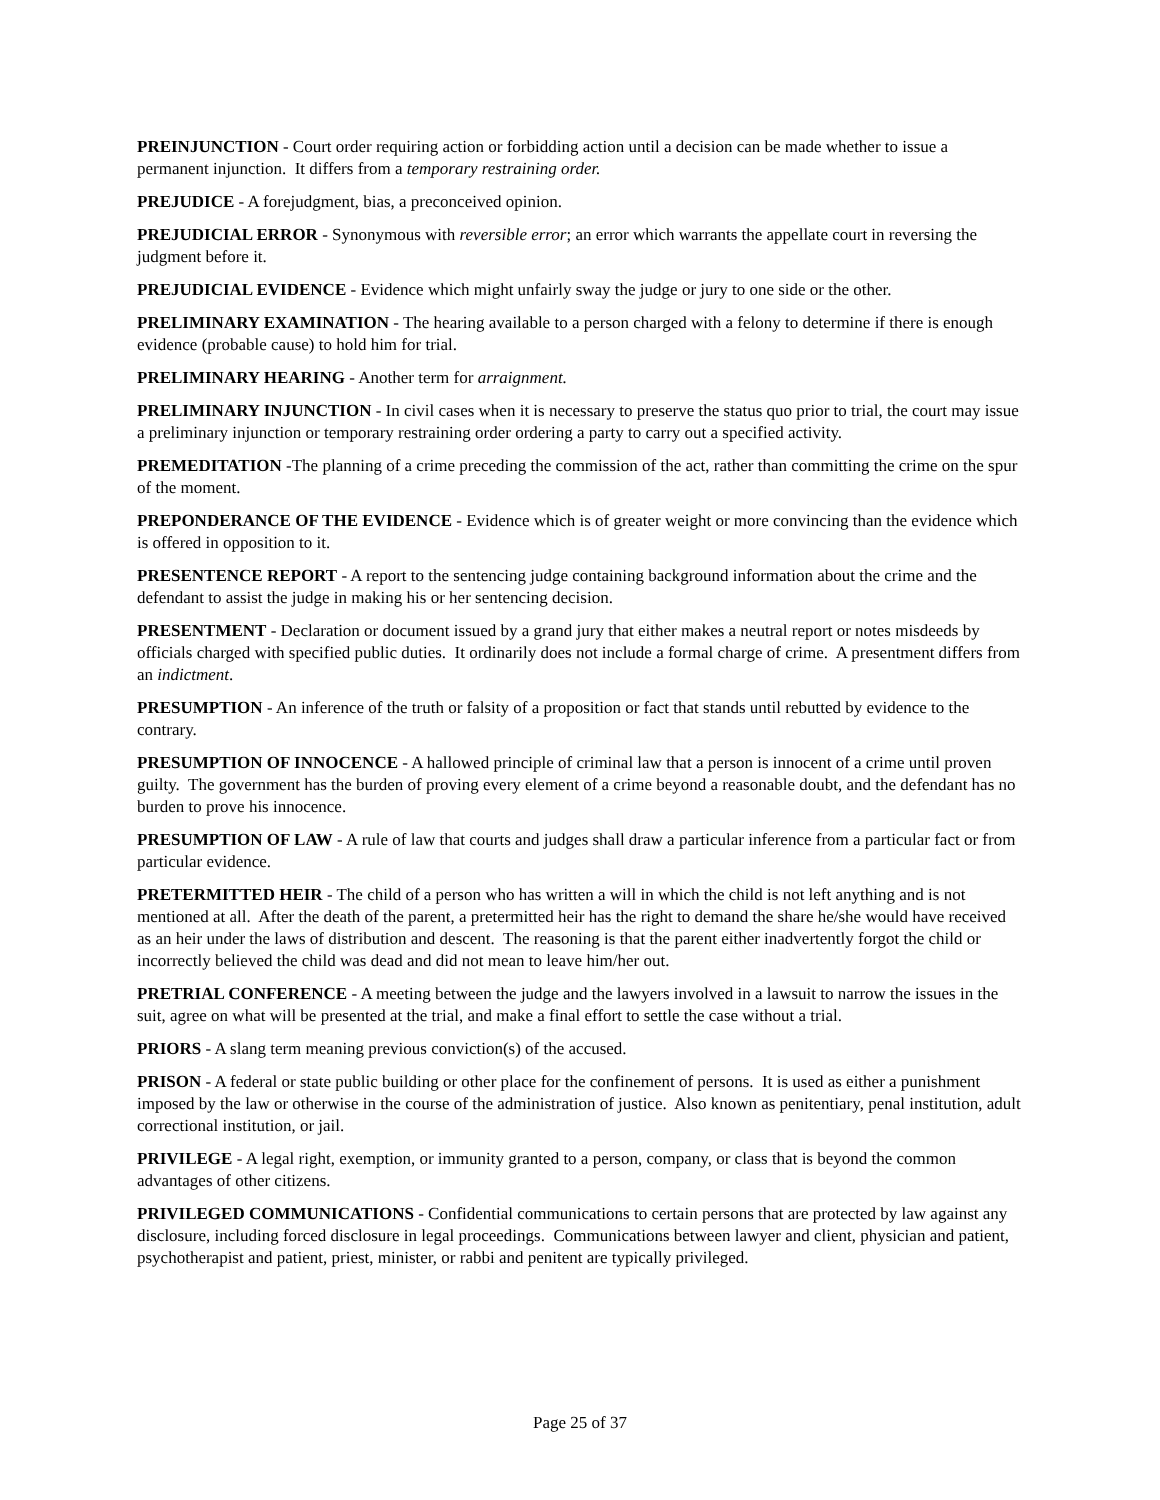PREINJUNCTION - Court order requiring action or forbidding action until a decision can be made whether to issue a permanent injunction. It differs from a temporary restraining order.
PREJUDICE - A forejudgment, bias, a preconceived opinion.
PREJUDICIAL ERROR - Synonymous with reversible error; an error which warrants the appellate court in reversing the judgment before it.
PREJUDICIAL EVIDENCE - Evidence which might unfairly sway the judge or jury to one side or the other.
PRELIMINARY EXAMINATION - The hearing available to a person charged with a felony to determine if there is enough evidence (probable cause) to hold him for trial.
PRELIMINARY HEARING - Another term for arraignment.
PRELIMINARY INJUNCTION - In civil cases when it is necessary to preserve the status quo prior to trial, the court may issue a preliminary injunction or temporary restraining order ordering a party to carry out a specified activity.
PREMEDITATION -The planning of a crime preceding the commission of the act, rather than committing the crime on the spur of the moment.
PREPONDERANCE OF THE EVIDENCE - Evidence which is of greater weight or more convincing than the evidence which is offered in opposition to it.
PRESENTENCE REPORT - A report to the sentencing judge containing background information about the crime and the defendant to assist the judge in making his or her sentencing decision.
PRESENTMENT - Declaration or document issued by a grand jury that either makes a neutral report or notes misdeeds by officials charged with specified public duties. It ordinarily does not include a formal charge of crime. A presentment differs from an indictment.
PRESUMPTION - An inference of the truth or falsity of a proposition or fact that stands until rebutted by evidence to the contrary.
PRESUMPTION OF INNOCENCE - A hallowed principle of criminal law that a person is innocent of a crime until proven guilty. The government has the burden of proving every element of a crime beyond a reasonable doubt, and the defendant has no burden to prove his innocence.
PRESUMPTION OF LAW - A rule of law that courts and judges shall draw a particular inference from a particular fact or from particular evidence.
PRETERMITTED HEIR - The child of a person who has written a will in which the child is not left anything and is not mentioned at all. After the death of the parent, a pretermitted heir has the right to demand the share he/she would have received as an heir under the laws of distribution and descent. The reasoning is that the parent either inadvertently forgot the child or incorrectly believed the child was dead and did not mean to leave him/her out.
PRETRIAL CONFERENCE - A meeting between the judge and the lawyers involved in a lawsuit to narrow the issues in the suit, agree on what will be presented at the trial, and make a final effort to settle the case without a trial.
PRIORS - A slang term meaning previous conviction(s) of the accused.
PRISON - A federal or state public building or other place for the confinement of persons. It is used as either a punishment imposed by the law or otherwise in the course of the administration of justice. Also known as penitentiary, penal institution, adult correctional institution, or jail.
PRIVILEGE - A legal right, exemption, or immunity granted to a person, company, or class that is beyond the common advantages of other citizens.
PRIVILEGED COMMUNICATIONS - Confidential communications to certain persons that are protected by law against any disclosure, including forced disclosure in legal proceedings. Communications between lawyer and client, physician and patient, psychotherapist and patient, priest, minister, or rabbi and penitent are typically privileged.
Page 25 of 37